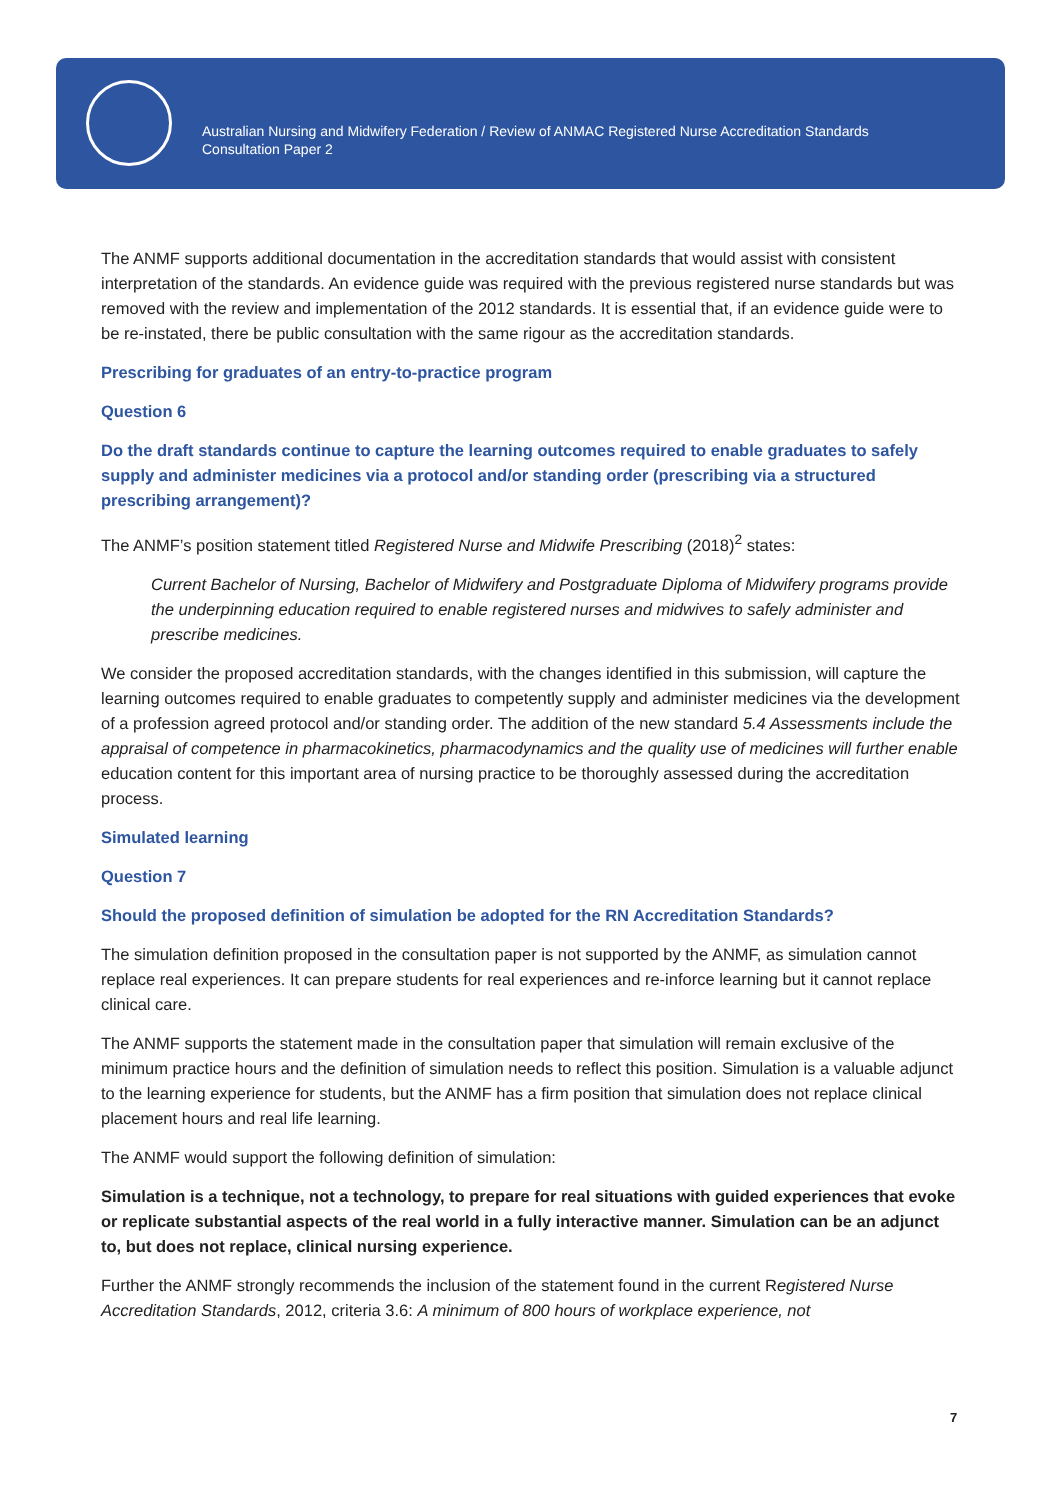Australian Nursing and Midwifery Federation / Review of ANMAC Registered Nurse Accreditation Standards
Consultation Paper 2
The ANMF supports additional documentation in the accreditation standards that would assist with consistent interpretation of the standards. An evidence guide was required with the previous registered nurse standards but was removed with the review and implementation of the 2012 standards. It is essential that, if an evidence guide were to be re-instated, there be public consultation with the same rigour as the accreditation standards.
Prescribing for graduates of an entry-to-practice program
Question 6
Do the draft standards continue to capture the learning outcomes required to enable graduates to safely supply and administer medicines via a protocol and/or standing order (prescribing via a structured prescribing arrangement)?
The ANMF’s position statement titled Registered Nurse and Midwife Prescribing (2018)<sup>2</sup> states:
Current Bachelor of Nursing, Bachelor of Midwifery and Postgraduate Diploma of Midwifery programs provide the underpinning education required to enable registered nurses and midwives to safely administer and prescribe medicines.
We consider the proposed accreditation standards, with the changes identified in this submission, will capture the learning outcomes required to enable graduates to competently supply and administer medicines via the development of a profession agreed protocol and/or standing order. The addition of the new standard 5.4 Assessments include the appraisal of competence in pharmacokinetics, pharmacodynamics and the quality use of medicines will further enable education content for this important area of nursing practice to be thoroughly assessed during the accreditation process.
Simulated learning
Question 7
Should the proposed definition of simulation be adopted for the RN Accreditation Standards?
The simulation definition proposed in the consultation paper is not supported by the ANMF, as simulation cannot replace real experiences. It can prepare students for real experiences and re-inforce learning but it cannot replace clinical care.
The ANMF supports the statement made in the consultation paper that simulation will remain exclusive of the minimum practice hours and the definition of simulation needs to reflect this position. Simulation is a valuable adjunct to the learning experience for students, but the ANMF has a firm position that simulation does not replace clinical placement hours and real life learning.
The ANMF would support the following definition of simulation:
Simulation is a technique, not a technology, to prepare for real situations with guided experiences that evoke or replicate substantial aspects of the real world in a fully interactive manner. Simulation can be an adjunct to, but does not replace, clinical nursing experience.
Further the ANMF strongly recommends the inclusion of the statement found in the current Registered Nurse Accreditation Standards, 2012, criteria 3.6: A minimum of 800 hours of workplace experience, not
7